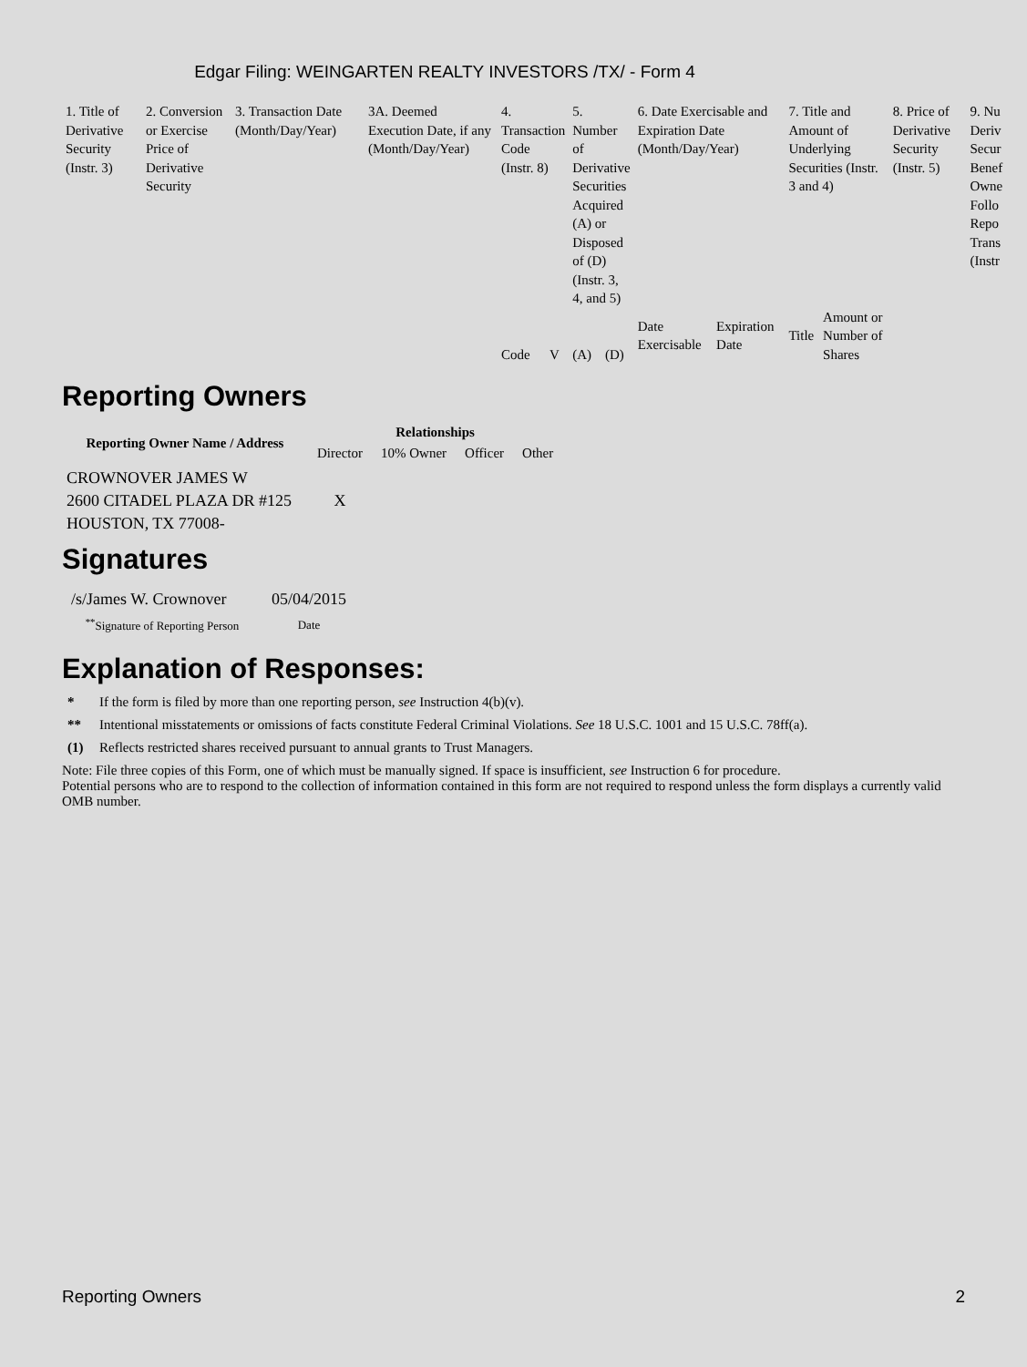Edgar Filing: WEINGARTEN REALTY INVESTORS /TX/ - Form 4
| 1. Title of Derivative Security (Instr. 3) | 2. Conversion or Exercise Price of Derivative Security | 3. Transaction Date (Month/Day/Year) | 3A. Deemed Execution Date, if any (Month/Day/Year) | 4. Transaction Code (Instr. 8) | | 5. Number of Derivative Securities Acquired (A) or Disposed of (D) (Instr. 3, 4, and 5) | | 6. Date Exercisable and Expiration Date (Month/Day/Year) | | 7. Title and Amount of Underlying Securities (Instr. 3 and 4) | | 8. Price of Derivative Security (Instr. 5) | 9. Nu Deriv Secur Benef Owne Follo Repo Trans (Instr |
| | | | | Code | V | (A) | (D) | Date Exercisable | Expiration Date | Title | Amount or Number of Shares | | |
Reporting Owners
| Reporting Owner Name / Address | Relationships | | | |
| --- | --- | --- | --- | --- |
| | Director | 10% Owner | Officer | Other |
| CROWNOVER JAMES W 2600 CITADEL PLAZA DR #125 HOUSTON, TX 77008- | X | | | |
Signatures
| /s/James W. Crownover | 05/04/2015 |
| <sup>**</sup> Signature of Reporting Person | Date |
Explanation of Responses:
* If the form is filed by more than one reporting person, see Instruction 4(b)(v).
** Intentional misstatements or omissions of facts constitute Federal Criminal Violations. See 18 U.S.C. 1001 and 15 U.S.C. 78ff(a).
(1) Reflects restricted shares received pursuant to annual grants to Trust Managers.
Note: File three copies of this Form, one of which must be manually signed. If space is insufficient, see Instruction 6 for procedure.
Potential persons who are to respond to the collection of information contained in this form are not required to respond unless the form displays a currently valid OMB number.
Reporting Owners 2